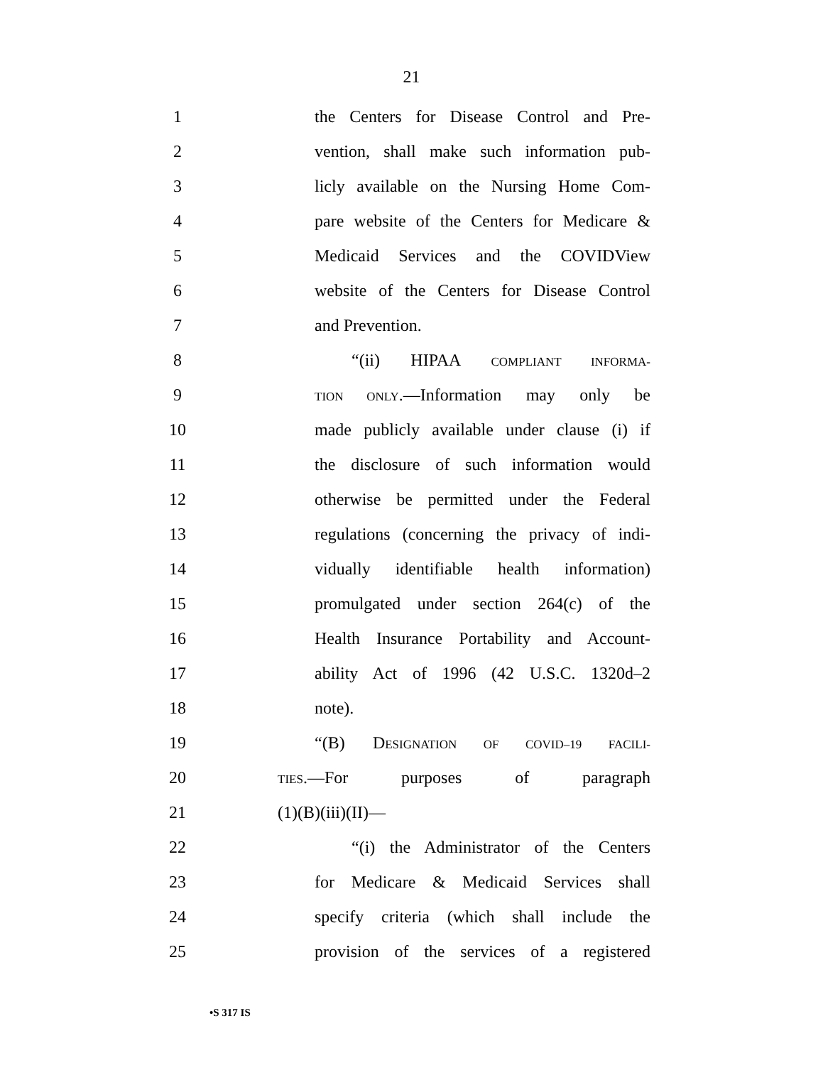21
1
the Centers for Disease Control and Pre-
2
vention, shall make such information pub-
3
licly available on the Nursing Home Com-
4
pare website of the Centers for Medicare &
5
Medicaid Services and the COVIDView
6
website of the Centers for Disease Control
7 and Prevention.
8
“(ii) HIPAA COMPLIANT INFORMA-
9
TION ONLY.—Information may only be
10
made publicly available under clause (i) if
11
the disclosure of such information would
12
otherwise be permitted under the Federal
13
regulations (concerning the privacy of indi-
14
vidually identifiable health information)
15
promulgated under section 264(c) of the
16
Health Insurance Portability and Account-
17
ability Act of 1996 (42 U.S.C. 1320d–2
18 note).
19
“(B) DESIGNATION OF COVID–19 FACILI-
20
TIES.—For purposes of paragraph
21 (1)(B)(iii)(II)—
22
“(i) the Administrator of the Centers
23
for Medicare & Medicaid Services shall
24
specify criteria (which shall include the
25
provision of the services of a registered
•S 317 IS